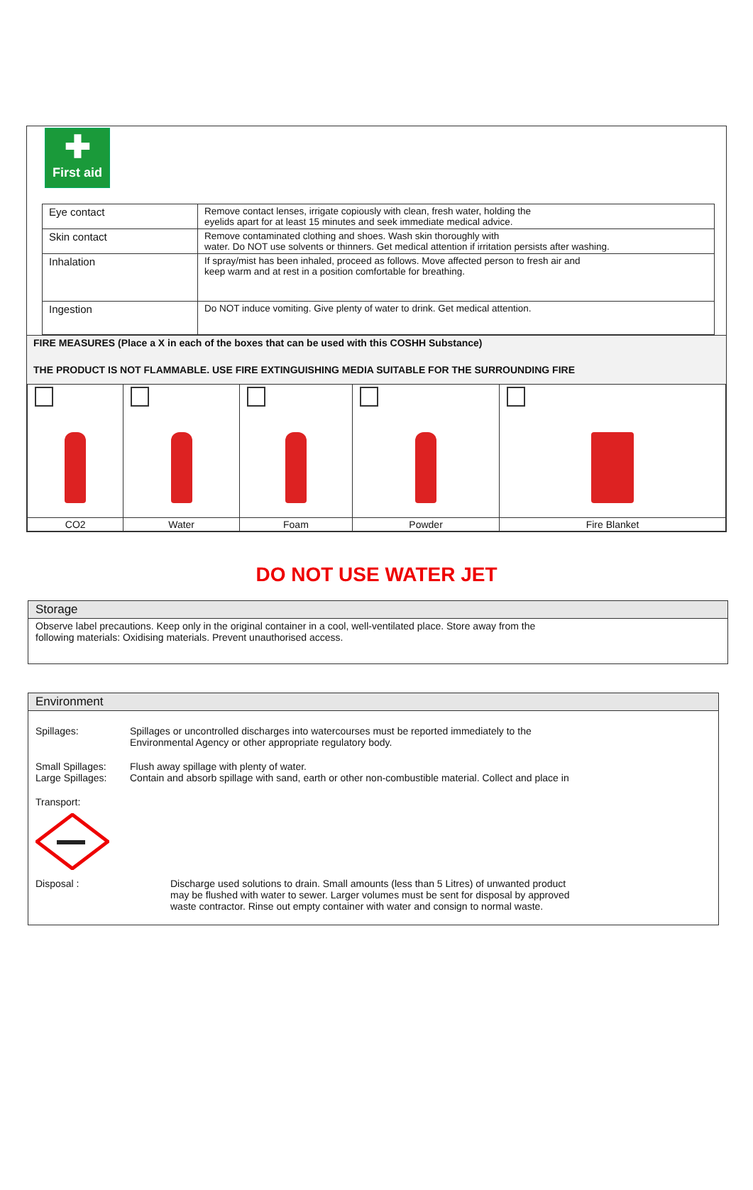✚
First aid
| Eye contact | Remove contact lenses, irrigate copiously with clean, fresh water, holding the eyelids apart for at least 15 minutes and seek immediate medical advice. |
| Skin contact | Remove contaminated clothing and shoes. Wash skin thoroughly with water. Do NOT use solvents or thinners. Get medical attention if irritation persists after washing. |
| Inhalation | If spray/mist has been inhaled, proceed as follows. Move affected person to fresh air and keep warm and at rest in a position comfortable for breathing. |
| Ingestion | Do NOT induce vomiting. Give plenty of water to drink. Get medical attention. |
FIRE MEASURES (Place a X in each of the boxes that can be used with this COSHH Substance)
THE PRODUCT IS NOT FLAMMABLE. USE FIRE EXTINGUISHING MEDIA SUITABLE FOR THE SURROUNDING FIRE
| CO2 | Water | Foam | Powder | Fire Blanket |
DO NOT USE WATER JET
Storage
Observe label precautions. Keep only in the original container in a cool, well-ventilated place. Store away from the
following materials: Oxidising materials. Prevent unauthorised access.
Environment
Spillages: Spillages or uncontrolled discharges into watercourses must be reported immediately to the
Environmental Agency or other appropriate regulatory body.
Small Spillages:
Large Spillages:
Flush away spillage with plenty of water.
Contain and absorb spillage with sand, earth or other non-combustible material. Collect and place in
Transport:
Disposal : Discharge used solutions to drain. Small amounts (less than 5 Litres) of unwanted product
may be flushed with water to sewer. Larger volumes must be sent for disposal by approved
waste contractor. Rinse out empty container with water and consign to normal waste.